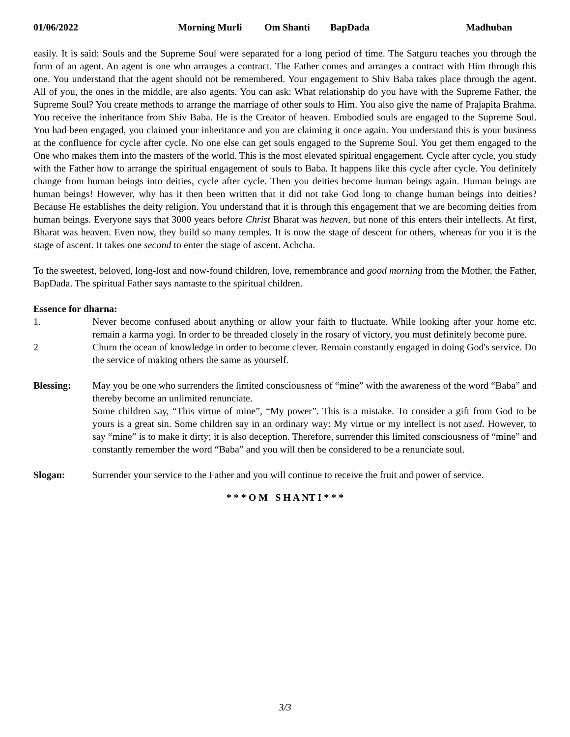01/06/2022 Morning Murli Om Shanti BapDada Madhuban
easily. It is said: Souls and the Supreme Soul were separated for a long period of time. The Satguru teaches you through the form of an agent. An agent is one who arranges a contract. The Father comes and arranges a contract with Him through this one. You understand that the agent should not be remembered. Your engagement to Shiv Baba takes place through the agent. All of you, the ones in the middle, are also agents. You can ask: What relationship do you have with the Supreme Father, the Supreme Soul? You create methods to arrange the marriage of other souls to Him. You also give the name of Prajapita Brahma. You receive the inheritance from Shiv Baba. He is the Creator of heaven. Embodied souls are engaged to the Supreme Soul. You had been engaged, you claimed your inheritance and you are claiming it once again. You understand this is your business at the confluence for cycle after cycle. No one else can get souls engaged to the Supreme Soul. You get them engaged to the One who makes them into the masters of the world. This is the most elevated spiritual engagement. Cycle after cycle, you study with the Father how to arrange the spiritual engagement of souls to Baba. It happens like this cycle after cycle. You definitely change from human beings into deities, cycle after cycle. Then you deities become human beings again. Human beings are human beings! However, why has it then been written that it did not take God long to change human beings into deities? Because He establishes the deity religion. You understand that it is through this engagement that we are becoming deities from human beings. Everyone says that 3000 years before Christ Bharat was heaven, but none of this enters their intellects. At first, Bharat was heaven. Even now, they build so many temples. It is now the stage of descent for others, whereas for you it is the stage of ascent. It takes one second to enter the stage of ascent. Achcha.
To the sweetest, beloved, long-lost and now-found children, love, remembrance and good morning from the Mother, the Father, BapDada. The spiritual Father says namaste to the spiritual children.
Essence for dharna:
1. Never become confused about anything or allow your faith to fluctuate. While looking after your home etc. remain a karma yogi. In order to be threaded closely in the rosary of victory, you must definitely become pure.
2 Churn the ocean of knowledge in order to become clever. Remain constantly engaged in doing God's service. Do the service of making others the same as yourself.
Blessing: May you be one who surrenders the limited consciousness of “mine” with the awareness of the word “Baba” and thereby become an unlimited renunciate.
Some children say, “This virtue of mine”, “My power”. This is a mistake. To consider a gift from God to be yours is a great sin. Some children say in an ordinary way: My virtue or my intellect is not used. However, to say “mine” is to make it dirty; it is also deception. Therefore, surrender this limited consciousness of “mine” and constantly remember the word “Baba” and you will then be considered to be a renunciate soul.
Slogan: Surrender your service to the Father and you will continue to receive the fruit and power of service.
* * * O M S H A NT I * * *
3/3